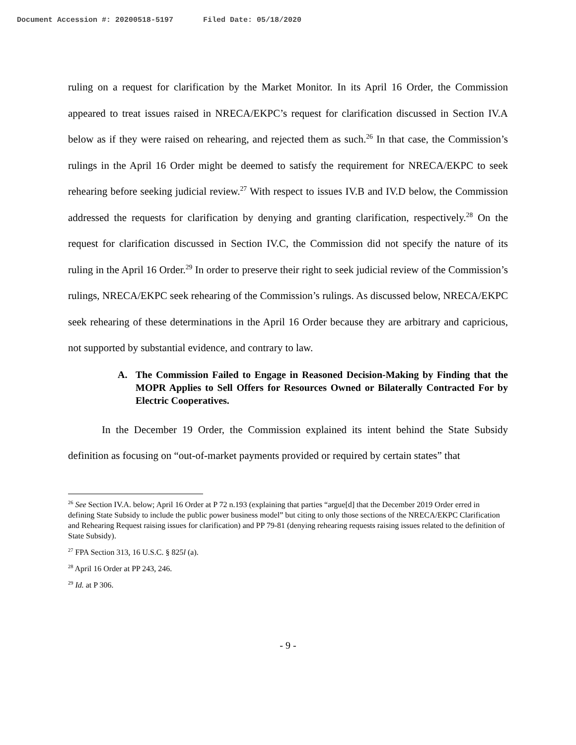Document Accession #: 20200518-5197 Filed Date: 05/18/2020
ruling on a request for clarification by the Market Monitor. In its April 16 Order, the Commission appeared to treat issues raised in NRECA/EKPC’s request for clarification discussed in Section IV.A below as if they were raised on rehearing, and rejected them as such.<sup>26</sup> In that case, the Commission’s rulings in the April 16 Order might be deemed to satisfy the requirement for NRECA/EKPC to seek rehearing before seeking judicial review.<sup>27</sup> With respect to issues IV.B and IV.D below, the Commission addressed the requests for clarification by denying and granting clarification, respectively.<sup>28</sup> On the request for clarification discussed in Section IV.C, the Commission did not specify the nature of its ruling in the April 16 Order.<sup>29</sup> In order to preserve their right to seek judicial review of the Commission’s rulings, NRECA/EKPC seek rehearing of the Commission’s rulings. As discussed below, NRECA/EKPC seek rehearing of these determinations in the April 16 Order because they are arbitrary and capricious, not supported by substantial evidence, and contrary to law.
A. The Commission Failed to Engage in Reasoned Decision-Making by Finding that the MOPR Applies to Sell Offers for Resources Owned or Bilaterally Contracted For by Electric Cooperatives.
In the December 19 Order, the Commission explained its intent behind the State Subsidy definition as focusing on “out-of-market payments provided or required by certain states” that
<sup>26</sup> See Section IV.A. below; April 16 Order at P 72 n.193 (explaining that parties “argue[d] that the December 2019 Order erred in defining State Subsidy to include the public power business model” but citing to only those sections of the NRECA/EKPC Clarification and Rehearing Request raising issues for clarification) and PP 79-81 (denying rehearing requests raising issues related to the definition of State Subsidy).
<sup>27</sup> FPA Section 313, 16 U.S.C. § 825l (a).
<sup>28</sup> April 16 Order at PP 243, 246.
<sup>29</sup> Id. at P 306.
- 9 -